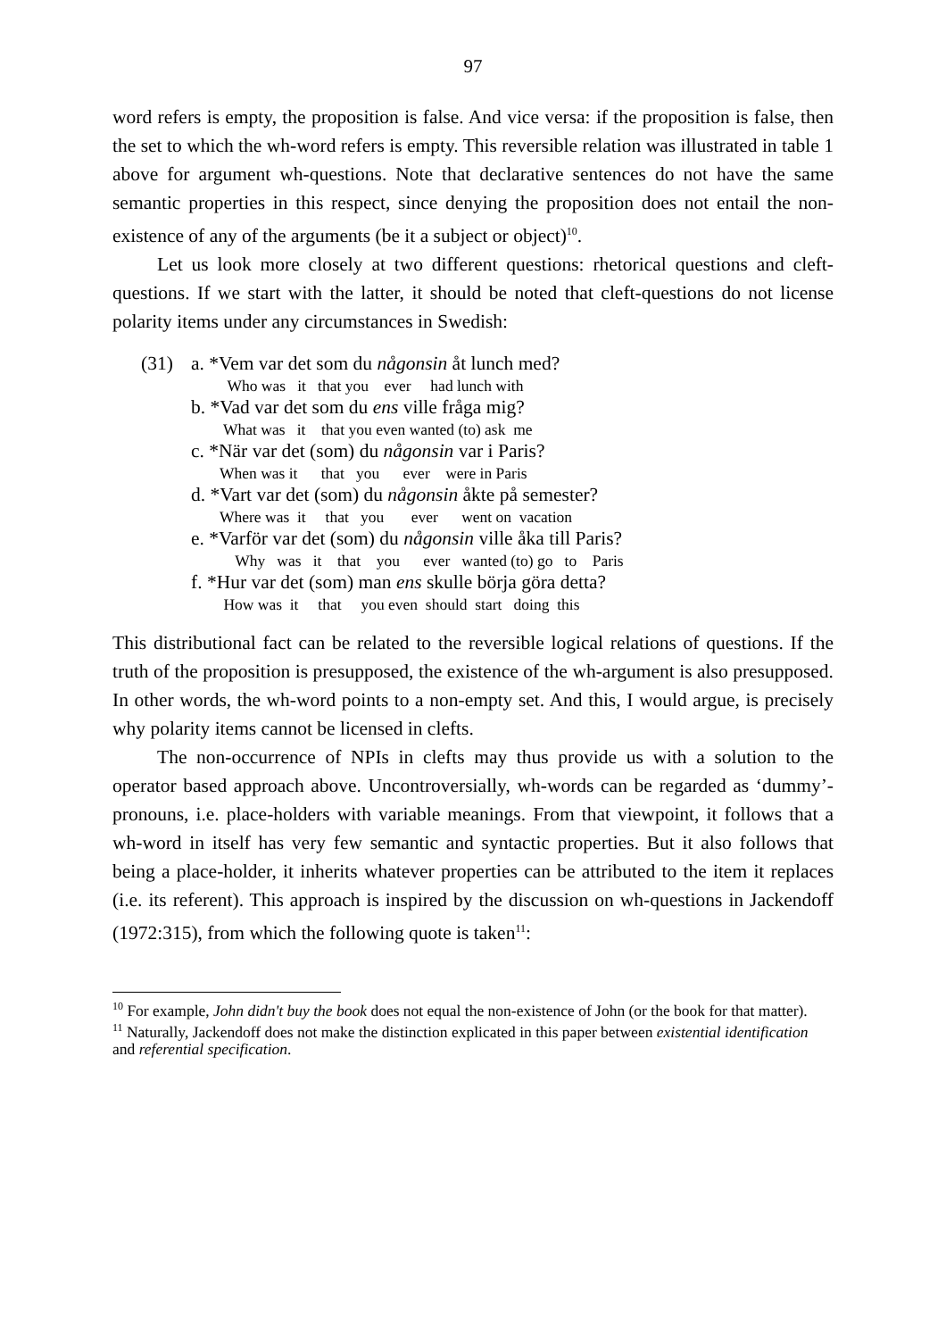97
word refers is empty, the proposition is false. And vice versa: if the proposition is false, then the set to which the wh-word refers is empty. This reversible relation was illustrated in table 1 above for argument wh-questions. Note that declarative sentences do not have the same semantic properties in this respect, since denying the proposition does not entail the non-existence of any of the arguments (be it a subject or object)<sup>10</sup>.
Let us look more closely at two different questions: rhetorical questions and cleft-questions. If we start with the latter, it should be noted that cleft-questions do not license polarity items under any circumstances in Swedish:
(31) a. *Vem var det som du någonsin åt lunch med?
Who was it that you ever had lunch with
b. *Vad var det som du ens ville fråga mig?
What was it that you even wanted (to) ask me
c. *När var det (som) du någonsin var i Paris?
When was it that you ever were in Paris
d. *Vart var det (som) du någonsin åkte på semester?
Where was it that you ever went on vacation
e. *Varför var det (som) du någonsin ville åka till Paris?
Why was it that you ever wanted (to) go to Paris
f. *Hur var det (som) man ens skulle börja göra detta?
How was it that you even should start doing this
This distributional fact can be related to the reversible logical relations of questions. If the truth of the proposition is presupposed, the existence of the wh-argument is also presupposed. In other words, the wh-word points to a non-empty set. And this, I would argue, is precisely why polarity items cannot be licensed in clefts.
The non-occurrence of NPIs in clefts may thus provide us with a solution to the operator based approach above. Uncontroversially, wh-words can be regarded as ‘dummy’-pronouns, i.e. place-holders with variable meanings. From that viewpoint, it follows that a wh-word in itself has very few semantic and syntactic properties. But it also follows that being a place-holder, it inherits whatever properties can be attributed to the item it replaces (i.e. its referent). This approach is inspired by the discussion on wh-questions in Jackendoff (1972:315), from which the following quote is taken<sup>11</sup>:
<sup>10</sup> For example, John didn't buy the book does not equal the non-existence of John (or the book for that matter).
<sup>11</sup> Naturally, Jackendoff does not make the distinction explicated in this paper between existential identification and referential specification.